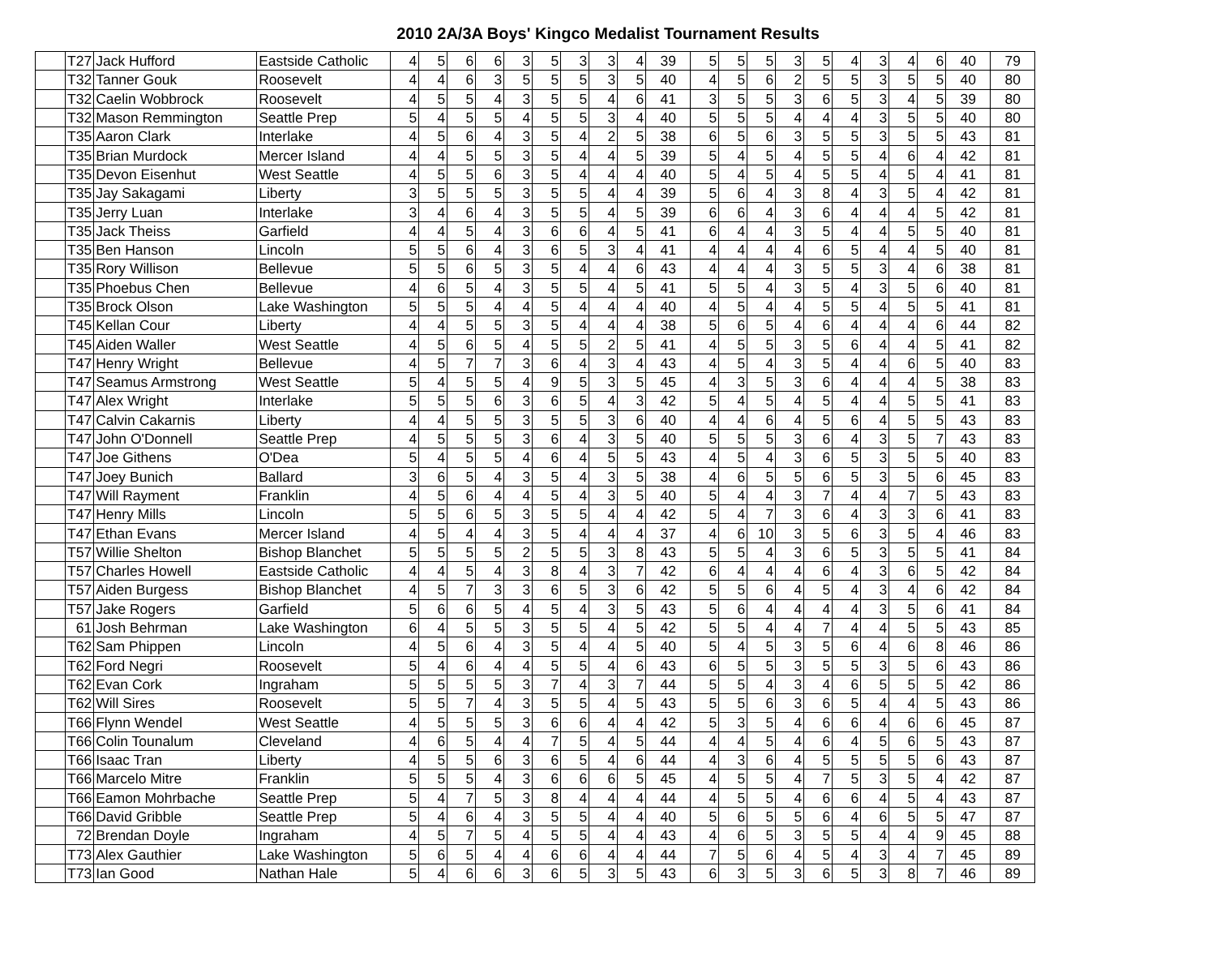2010 2A/3A Boys' Kingco Medalist Tournament Results
| | T27 | Jack Hufford | Eastside Catholic | 4 | 5 | 6 | 6 | 3 | 5 | 3 | 3 | 4 | 39 | 5 | 5 | 5 | 3 | 5 | 4 | 3 | 4 | 6 | 40 | 79 |
| | T32 | Tanner Gouk | Roosevelt | 4 | 4 | 6 | 3 | 5 | 5 | 5 | 3 | 5 | 40 | 4 | 5 | 6 | 2 | 5 | 5 | 3 | 5 | 5 | 40 | 80 |
| | T32 | Caelin Wobbrock | Roosevelt | 4 | 5 | 5 | 4 | 3 | 5 | 5 | 4 | 6 | 41 | 3 | 5 | 5 | 3 | 6 | 5 | 3 | 4 | 5 | 39 | 80 |
| | T32 | Mason Remmington | Seattle Prep | 5 | 4 | 5 | 5 | 4 | 5 | 5 | 3 | 4 | 40 | 5 | 5 | 5 | 4 | 4 | 4 | 3 | 5 | 5 | 40 | 80 |
| | T35 | Aaron Clark | Interlake | 4 | 5 | 6 | 4 | 3 | 5 | 4 | 2 | 5 | 38 | 6 | 5 | 6 | 3 | 5 | 5 | 3 | 5 | 5 | 43 | 81 |
| | T35 | Brian Murdock | Mercer Island | 4 | 4 | 5 | 5 | 3 | 5 | 4 | 4 | 5 | 39 | 5 | 4 | 5 | 4 | 5 | 5 | 4 | 6 | 4 | 42 | 81 |
| | T35 | Devon Eisenhut | West Seattle | 4 | 5 | 5 | 6 | 3 | 5 | 4 | 4 | 4 | 40 | 5 | 4 | 5 | 4 | 5 | 5 | 4 | 5 | 4 | 41 | 81 |
| | T35 | Jay Sakagami | Liberty | 3 | 5 | 5 | 5 | 3 | 5 | 5 | 4 | 4 | 39 | 5 | 6 | 4 | 3 | 8 | 4 | 3 | 5 | 4 | 42 | 81 |
| | T35 | Jerry Luan | Interlake | 3 | 4 | 6 | 4 | 3 | 5 | 5 | 4 | 5 | 39 | 6 | 6 | 4 | 3 | 6 | 4 | 4 | 4 | 5 | 42 | 81 |
| | T35 | Jack Theiss | Garfield | 4 | 4 | 5 | 4 | 3 | 6 | 6 | 4 | 5 | 41 | 6 | 4 | 4 | 3 | 5 | 4 | 4 | 5 | 5 | 40 | 81 |
| | T35 | Ben Hanson | Lincoln | 5 | 5 | 6 | 4 | 3 | 6 | 5 | 3 | 4 | 41 | 4 | 4 | 4 | 4 | 6 | 5 | 4 | 4 | 5 | 40 | 81 |
| | T35 | Rory Willison | Bellevue | 5 | 5 | 6 | 5 | 3 | 5 | 4 | 4 | 6 | 43 | 4 | 4 | 4 | 3 | 5 | 5 | 3 | 4 | 6 | 38 | 81 |
| | T35 | Phoebus Chen | Bellevue | 4 | 6 | 5 | 4 | 3 | 5 | 5 | 4 | 5 | 41 | 5 | 5 | 4 | 3 | 5 | 4 | 3 | 5 | 6 | 40 | 81 |
| | T35 | Brock Olson | Lake Washington | 5 | 5 | 5 | 4 | 4 | 5 | 4 | 4 | 4 | 40 | 4 | 5 | 4 | 4 | 5 | 5 | 4 | 5 | 5 | 41 | 81 |
| | T45 | Kellan Cour | Liberty | 4 | 4 | 5 | 5 | 3 | 5 | 4 | 4 | 4 | 38 | 5 | 6 | 5 | 4 | 6 | 4 | 4 | 4 | 6 | 44 | 82 |
| | T45 | Aiden Waller | West Seattle | 4 | 5 | 6 | 5 | 4 | 5 | 5 | 2 | 5 | 41 | 4 | 5 | 5 | 3 | 5 | 6 | 4 | 4 | 5 | 41 | 82 |
| | T47 | Henry Wright | Bellevue | 4 | 5 | 7 | 7 | 3 | 6 | 4 | 3 | 4 | 43 | 4 | 5 | 4 | 3 | 5 | 4 | 4 | 6 | 5 | 40 | 83 |
| | T47 | Seamus Armstrong | West Seattle | 5 | 4 | 5 | 5 | 4 | 9 | 5 | 3 | 5 | 45 | 4 | 3 | 5 | 3 | 6 | 4 | 4 | 4 | 5 | 38 | 83 |
| | T47 | Alex Wright | Interlake | 5 | 5 | 5 | 6 | 3 | 6 | 5 | 4 | 3 | 42 | 5 | 4 | 5 | 4 | 5 | 4 | 4 | 5 | 5 | 41 | 83 |
| | T47 | Calvin Cakarnis | Liberty | 4 | 4 | 5 | 5 | 3 | 5 | 5 | 3 | 6 | 40 | 4 | 4 | 6 | 4 | 5 | 6 | 4 | 5 | 5 | 43 | 83 |
| | T47 | John O'Donnell | Seattle Prep | 4 | 5 | 5 | 5 | 3 | 6 | 4 | 3 | 5 | 40 | 5 | 5 | 5 | 3 | 6 | 4 | 3 | 5 | 7 | 43 | 83 |
| | T47 | Joe Githens | O'Dea | 5 | 4 | 5 | 5 | 4 | 6 | 4 | 5 | 5 | 43 | 4 | 5 | 4 | 3 | 6 | 5 | 3 | 5 | 5 | 40 | 83 |
| | T47 | Joey Bunich | Ballard | 3 | 6 | 5 | 4 | 3 | 5 | 4 | 3 | 5 | 38 | 4 | 6 | 5 | 5 | 6 | 5 | 3 | 5 | 6 | 45 | 83 |
| | T47 | Will Rayment | Franklin | 4 | 5 | 6 | 4 | 4 | 5 | 4 | 3 | 5 | 40 | 5 | 4 | 4 | 3 | 7 | 4 | 4 | 7 | 5 | 43 | 83 |
| | T47 | Henry Mills | Lincoln | 5 | 5 | 6 | 5 | 3 | 5 | 5 | 4 | 4 | 42 | 5 | 4 | 7 | 3 | 6 | 4 | 3 | 3 | 6 | 41 | 83 |
| | T47 | Ethan Evans | Mercer Island | 4 | 5 | 4 | 4 | 3 | 5 | 4 | 4 | 4 | 37 | 4 | 6 | 10 | 3 | 5 | 6 | 3 | 5 | 4 | 46 | 83 |
| | T57 | Willie Shelton | Bishop Blanchet | 5 | 5 | 5 | 5 | 2 | 5 | 5 | 3 | 8 | 43 | 5 | 5 | 4 | 3 | 6 | 5 | 3 | 5 | 5 | 41 | 84 |
| | T57 | Charles Howell | Eastside Catholic | 4 | 4 | 5 | 4 | 3 | 8 | 4 | 3 | 7 | 42 | 6 | 4 | 4 | 4 | 6 | 4 | 3 | 6 | 5 | 42 | 84 |
| | T57 | Aiden Burgess | Bishop Blanchet | 4 | 5 | 7 | 3 | 3 | 6 | 5 | 3 | 6 | 42 | 5 | 5 | 6 | 4 | 5 | 4 | 3 | 4 | 6 | 42 | 84 |
| | T57 | Jake Rogers | Garfield | 5 | 6 | 6 | 5 | 4 | 5 | 4 | 3 | 5 | 43 | 5 | 6 | 4 | 4 | 4 | 4 | 3 | 5 | 6 | 41 | 84 |
| | 61 | Josh Behrman | Lake Washington | 6 | 4 | 5 | 5 | 3 | 5 | 5 | 4 | 5 | 42 | 5 | 5 | 4 | 4 | 7 | 4 | 4 | 5 | 5 | 43 | 85 |
| | T62 | Sam Phippen | Lincoln | 4 | 5 | 6 | 4 | 3 | 5 | 4 | 4 | 5 | 40 | 5 | 4 | 5 | 3 | 5 | 6 | 4 | 6 | 8 | 46 | 86 |
| | T62 | Ford Negri | Roosevelt | 5 | 4 | 6 | 4 | 4 | 5 | 5 | 4 | 6 | 43 | 6 | 5 | 5 | 3 | 5 | 5 | 3 | 5 | 6 | 43 | 86 |
| | T62 | Evan Cork | Ingraham | 5 | 5 | 5 | 5 | 3 | 7 | 4 | 3 | 7 | 44 | 5 | 5 | 4 | 3 | 4 | 6 | 5 | 5 | 5 | 42 | 86 |
| | T62 | Will Sires | Roosevelt | 5 | 5 | 7 | 4 | 3 | 5 | 5 | 4 | 5 | 43 | 5 | 5 | 6 | 3 | 6 | 5 | 4 | 4 | 5 | 43 | 86 |
| | T66 | Flynn Wendel | West Seattle | 4 | 5 | 5 | 5 | 3 | 6 | 6 | 4 | 4 | 42 | 5 | 3 | 5 | 4 | 6 | 6 | 4 | 6 | 6 | 45 | 87 |
| | T66 | Colin Tounalum | Cleveland | 4 | 6 | 5 | 4 | 4 | 7 | 5 | 4 | 5 | 44 | 4 | 4 | 5 | 4 | 6 | 4 | 5 | 6 | 5 | 43 | 87 |
| | T66 | Isaac Tran | Liberty | 4 | 5 | 5 | 6 | 3 | 6 | 5 | 4 | 6 | 44 | 4 | 3 | 6 | 4 | 5 | 5 | 5 | 5 | 6 | 43 | 87 |
| | T66 | Marcelo Mitre | Franklin | 5 | 5 | 5 | 4 | 3 | 6 | 6 | 6 | 5 | 45 | 4 | 5 | 5 | 4 | 7 | 5 | 3 | 5 | 4 | 42 | 87 |
| | T66 | Eamon Mohrbache | Seattle Prep | 5 | 4 | 7 | 5 | 3 | 8 | 4 | 4 | 4 | 44 | 4 | 5 | 5 | 4 | 6 | 6 | 4 | 5 | 4 | 43 | 87 |
| | T66 | David Gribble | Seattle Prep | 5 | 4 | 6 | 4 | 3 | 5 | 5 | 4 | 4 | 40 | 5 | 6 | 5 | 5 | 6 | 4 | 6 | 5 | 5 | 47 | 87 |
| | 72 | Brendan Doyle | Ingraham | 4 | 5 | 7 | 5 | 4 | 5 | 5 | 4 | 4 | 43 | 4 | 6 | 5 | 3 | 5 | 5 | 4 | 4 | 9 | 45 | 88 |
| | T73 | Alex Gauthier | Lake Washington | 5 | 6 | 5 | 4 | 4 | 6 | 6 | 4 | 4 | 44 | 7 | 5 | 6 | 4 | 5 | 4 | 3 | 4 | 7 | 45 | 89 |
| | T73 | Ian Good | Nathan Hale | 5 | 4 | 6 | 6 | 3 | 6 | 5 | 3 | 5 | 43 | 6 | 3 | 5 | 3 | 6 | 5 | 3 | 8 | 7 | 46 | 89 |